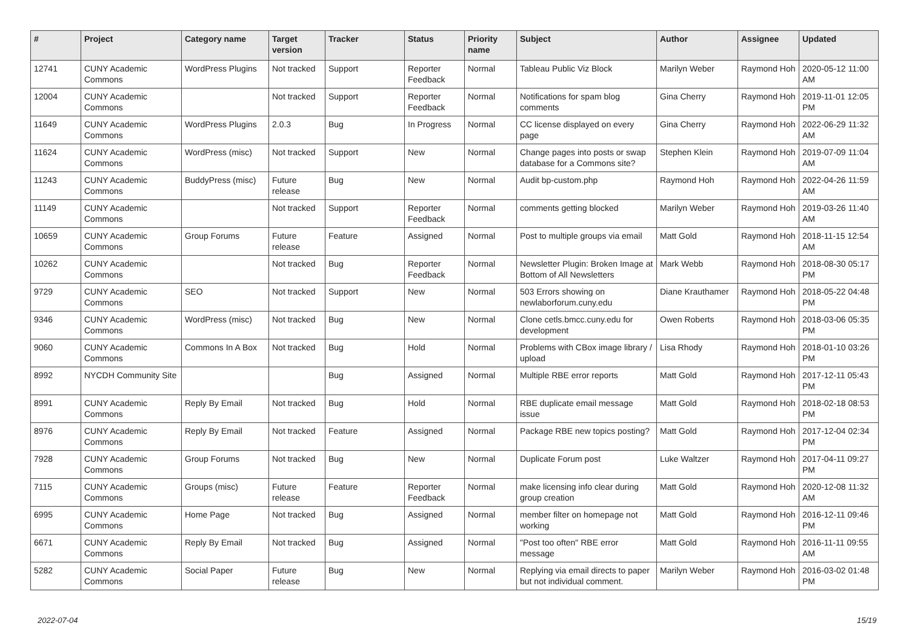| # | Project | Category name | Target version | Tracker | Status | Priority name | Subject | Author | Assignee | Updated |
| --- | --- | --- | --- | --- | --- | --- | --- | --- | --- | --- |
| 12741 | CUNY Academic Commons | WordPress Plugins | Not tracked | Support | Reporter Feedback | Normal | Tableau Public Viz Block | Marilyn Weber | Raymond Hoh | 2020-05-12 11:00 AM |
| 12004 | CUNY Academic Commons | | Not tracked | Support | Reporter Feedback | Normal | Notifications for spam blog comments | Gina Cherry | Raymond Hoh | 2019-11-01 12:05 PM |
| 11649 | CUNY Academic Commons | WordPress Plugins | 2.0.3 | Bug | In Progress | Normal | CC license displayed on every page | Gina Cherry | Raymond Hoh | 2022-06-29 11:32 AM |
| 11624 | CUNY Academic Commons | WordPress (misc) | Not tracked | Support | New | Normal | Change pages into posts or swap database for a Commons site? | Stephen Klein | Raymond Hoh | 2019-07-09 11:04 AM |
| 11243 | CUNY Academic Commons | BuddyPress (misc) | Future release | Bug | New | Normal | Audit bp-custom.php | Raymond Hoh | Raymond Hoh | 2022-04-26 11:59 AM |
| 11149 | CUNY Academic Commons | | Not tracked | Support | Reporter Feedback | Normal | comments getting blocked | Marilyn Weber | Raymond Hoh | 2019-03-26 11:40 AM |
| 10659 | CUNY Academic Commons | Group Forums | Future release | Feature | Assigned | Normal | Post to multiple groups via email | Matt Gold | Raymond Hoh | 2018-11-15 12:54 AM |
| 10262 | CUNY Academic Commons | | Not tracked | Bug | Reporter Feedback | Normal | Newsletter Plugin: Broken Image at Bottom of All Newsletters | Mark Webb | Raymond Hoh | 2018-08-30 05:17 PM |
| 9729 | CUNY Academic Commons | SEO | Not tracked | Support | New | Normal | 503 Errors showing on newlaborforum.cuny.edu | Diane Krauthamer | Raymond Hoh | 2018-05-22 04:48 PM |
| 9346 | CUNY Academic Commons | WordPress (misc) | Not tracked | Bug | New | Normal | Clone cetls.bmcc.cuny.edu for development | Owen Roberts | Raymond Hoh | 2018-03-06 05:35 PM |
| 9060 | CUNY Academic Commons | Commons In A Box | Not tracked | Bug | Hold | Normal | Problems with CBox image library / upload | Lisa Rhody | Raymond Hoh | 2018-01-10 03:26 PM |
| 8992 | NYCDH Community Site | | | Bug | Assigned | Normal | Multiple RBE error reports | Matt Gold | Raymond Hoh | 2017-12-11 05:43 PM |
| 8991 | CUNY Academic Commons | Reply By Email | Not tracked | Bug | Hold | Normal | RBE duplicate email message issue | Matt Gold | Raymond Hoh | 2018-02-18 08:53 PM |
| 8976 | CUNY Academic Commons | Reply By Email | Not tracked | Feature | Assigned | Normal | Package RBE new topics posting? | Matt Gold | Raymond Hoh | 2017-12-04 02:34 PM |
| 7928 | CUNY Academic Commons | Group Forums | Not tracked | Bug | New | Normal | Duplicate Forum post | Luke Waltzer | Raymond Hoh | 2017-04-11 09:27 PM |
| 7115 | CUNY Academic Commons | Groups (misc) | Future release | Feature | Reporter Feedback | Normal | make licensing info clear during group creation | Matt Gold | Raymond Hoh | 2020-12-08 11:32 AM |
| 6995 | CUNY Academic Commons | Home Page | Not tracked | Bug | Assigned | Normal | member filter on homepage not working | Matt Gold | Raymond Hoh | 2016-12-11 09:46 PM |
| 6671 | CUNY Academic Commons | Reply By Email | Not tracked | Bug | Assigned | Normal | "Post too often" RBE error message | Matt Gold | Raymond Hoh | 2016-11-11 09:55 AM |
| 5282 | CUNY Academic Commons | Social Paper | Future release | Bug | New | Normal | Replying via email directs to paper but not individual comment. | Marilyn Weber | Raymond Hoh | 2016-03-02 01:48 PM |
2022-07-04 15/19